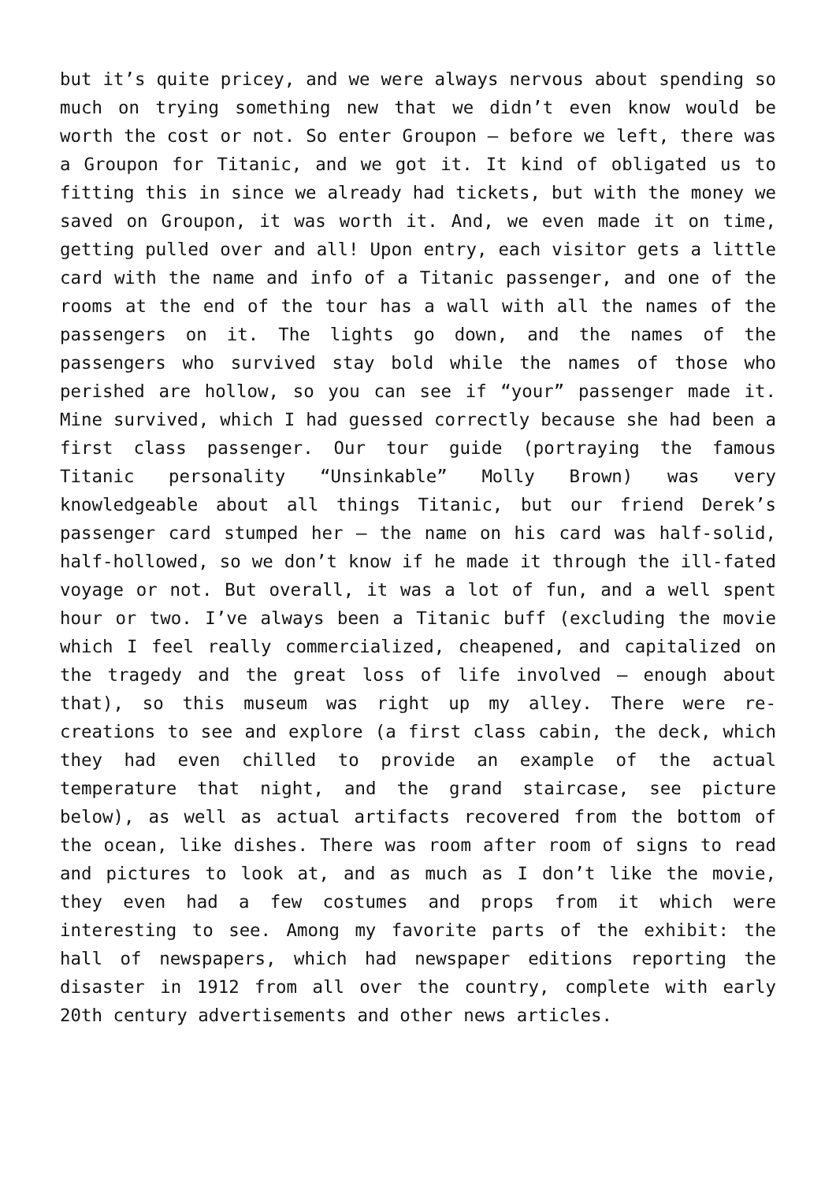but it’s quite pricey, and we were always nervous about spending so much on trying something new that we didn’t even know would be worth the cost or not. So enter Groupon – before we left, there was a Groupon for Titanic, and we got it. It kind of obligated us to fitting this in since we already had tickets, but with the money we saved on Groupon, it was worth it. And, we even made it on time, getting pulled over and all! Upon entry, each visitor gets a little card with the name and info of a Titanic passenger, and one of the rooms at the end of the tour has a wall with all the names of the passengers on it. The lights go down, and the names of the passengers who survived stay bold while the names of those who perished are hollow, so you can see if “your” passenger made it. Mine survived, which I had guessed correctly because she had been a first class passenger. Our tour guide (portraying the famous Titanic personality “Unsinkable” Molly Brown) was very knowledgeable about all things Titanic, but our friend Derek’s passenger card stumped her – the name on his card was half-solid, half-hollowed, so we don’t know if he made it through the ill-fated voyage or not. But overall, it was a lot of fun, and a well spent hour or two. I’ve always been a Titanic buff (excluding the movie which I feel really commercialized, cheapened, and capitalized on the tragedy and the great loss of life involved – enough about that), so this museum was right up my alley. There were re-creations to see and explore (a first class cabin, the deck, which they had even chilled to provide an example of the actual temperature that night, and the grand staircase, see picture below), as well as actual artifacts recovered from the bottom of the ocean, like dishes. There was room after room of signs to read and pictures to look at, and as much as I don’t like the movie, they even had a few costumes and props from it which were interesting to see. Among my favorite parts of the exhibit: the hall of newspapers, which had newspaper editions reporting the disaster in 1912 from all over the country, complete with early 20th century advertisements and other news articles.